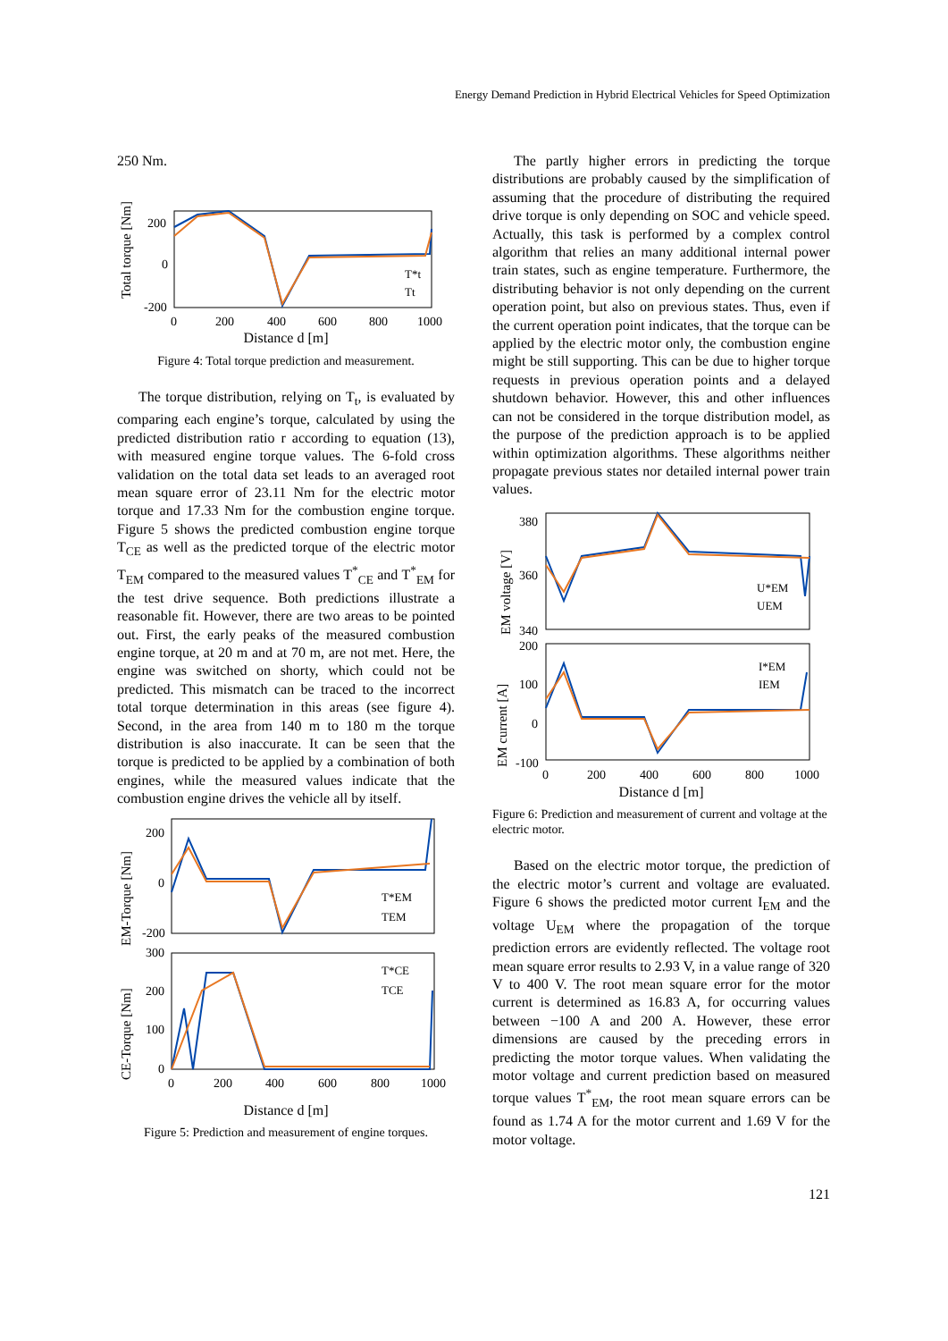Energy Demand Prediction in Hybrid Electrical Vehicles for Speed Optimization
250 Nm.
Total torque [Nm]
200
0
-200
0
200
400
600
800
1000
T*t
Tt
Distance d [m]
Figure 4: Total torque prediction and measurement.
The torque distribution, relying on T<sub>t</sub>, is evaluated by comparing each engine’s torque, calculated by using the predicted distribution ratio r according to equation (13), with measured engine torque values. The 6-fold cross validation on the total data set leads to an averaged root mean square error of 23.11 Nm for the electric motor torque and 17.33 Nm for the combustion engine torque. Figure 5 shows the predicted combustion engine torque T<sub>CE</sub> as well as the predicted torque of the electric motor T<sub>EM</sub> compared to the measured values T<sup>*</sup><sub>CE</sub> and T<sup>*</sup><sub>EM</sub> for the test drive sequence. Both predictions illustrate a reasonable fit. However, there are two areas to be pointed out. First, the early peaks of the measured combustion engine torque, at 20 m and at 70 m, are not met. Here, the engine was switched on shorty, which could not be predicted. This mismatch can be traced to the incorrect total torque determination in this areas (see figure 4). Second, in the area from 140 m to 180 m the torque distribution is also inaccurate. It can be seen that the torque is predicted to be applied by a combination of both engines, while the measured values indicate that the combustion engine drives the vehicle all by itself.
EM-Torque [Nm]
CE-Torque [Nm]
200
0
-200
300
200
100
0
T*EM
TEM
T*CE
TCE
0
200
400
600
800
1000
Distance d [m]
Figure 5: Prediction and measurement of engine torques.
The partly higher errors in predicting the torque distributions are probably caused by the simplification of assuming that the procedure of distributing the required drive torque is only depending on SOC and vehicle speed. Actually, this task is performed by a complex control algorithm that relies an many additional internal power train states, such as engine temperature. Furthermore, the distributing behavior is not only depending on the current operation point, but also on previous states. Thus, even if the current operation point indicates, that the torque can be applied by the electric motor only, the combustion engine might be still supporting. This can be due to higher torque requests in previous operation points and a delayed shutdown behavior. However, this and other influences can not be considered in the torque distribution model, as the purpose of the prediction approach is to be applied within optimization algorithms. These algorithms neither propagate previous states nor detailed internal power train values.
EM voltage [V]
EM current [A]
380
360
340
200
100
0
-100
U*EM
UEM
I*EM
IEM
0
200
400
600
800
1000
Distance d [m]
Figure 6: Prediction and measurement of current and voltage at the electric motor.
Based on the electric motor torque, the prediction of the electric motor’s current and voltage are evaluated. Figure 6 shows the predicted motor current I<sub>EM</sub> and the voltage U<sub>EM</sub> where the propagation of the torque prediction errors are evidently reflected. The voltage root mean square error results to 2.93 V, in a value range of 320 V to 400 V. The root mean square error for the motor current is determined as 16.83 A, for occurring values between −100 A and 200 A. However, these error dimensions are caused by the preceding errors in predicting the motor torque values. When validating the motor voltage and current prediction based on measured torque values T<sup>*</sup><sub>EM</sub>, the root mean square errors can be found as 1.74 A for the motor current and 1.69 V for the motor voltage.
121